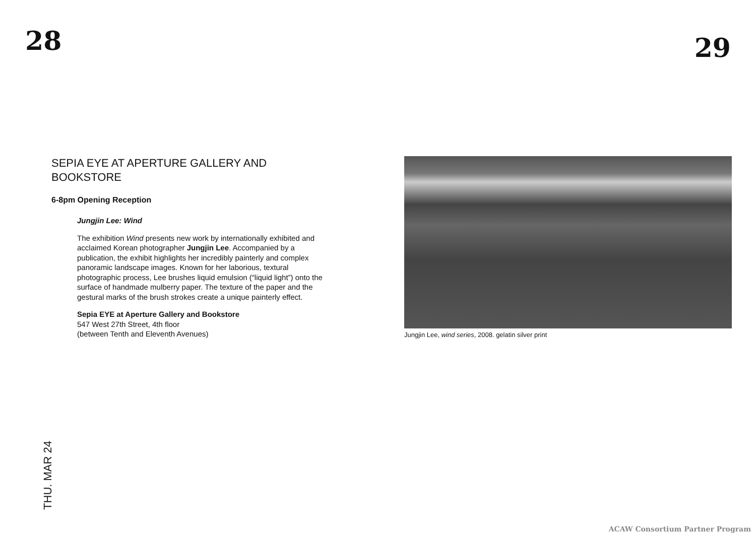28 29
SEPIA EYE AT APERTURE GALLERY AND BOOKSTORE
6-8pm Opening Reception
Jungjin Lee: Wind
The exhibition Wind presents new work by internationally exhibited and acclaimed Korean photographer Jungjin Lee. Accompanied by a publication, the exhibit highlights her incredibly painterly and complex panoramic landscape images. Known for her laborious, textural photographic process, Lee brushes liquid emulsion (“liquid light”) onto the surface of handmade mulberry paper. The texture of the paper and the gestural marks of the brush strokes create a unique painterly effect.
Sepia EYE at Aperture Gallery and Bookstore
547 West 27th Street, 4th floor
(between Tenth and Eleventh Avenues)
Jungjin Lee, wind series, 2008. gelatin silver print
THU. MAR 24
ACAW Consortium Partner Program